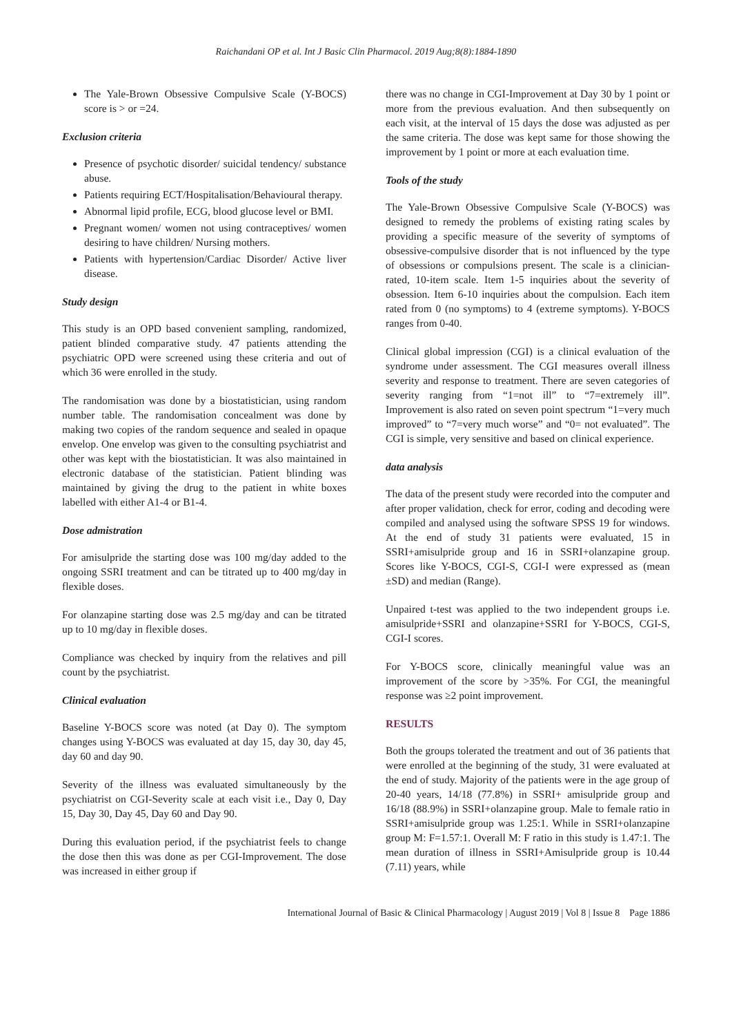Raichandani OP et al. Int J Basic Clin Pharmacol. 2019 Aug;8(8):1884-1890
The Yale-Brown Obsessive Compulsive Scale (Y-BOCS) score is > or =24.
Exclusion criteria
Presence of psychotic disorder/ suicidal tendency/ substance abuse.
Patients requiring ECT/Hospitalisation/Behavioural therapy.
Abnormal lipid profile, ECG, blood glucose level or BMI.
Pregnant women/ women not using contraceptives/ women desiring to have children/ Nursing mothers.
Patients with hypertension/Cardiac Disorder/ Active liver disease.
Study design
This study is an OPD based convenient sampling, randomized, patient blinded comparative study. 47 patients attending the psychiatric OPD were screened using these criteria and out of which 36 were enrolled in the study.
The randomisation was done by a biostatistician, using random number table. The randomisation concealment was done by making two copies of the random sequence and sealed in opaque envelop. One envelop was given to the consulting psychiatrist and other was kept with the biostatistician. It was also maintained in electronic database of the statistician. Patient blinding was maintained by giving the drug to the patient in white boxes labelled with either A1-4 or B1-4.
Dose admistration
For amisulpride the starting dose was 100 mg/day added to the ongoing SSRI treatment and can be titrated up to 400 mg/day in flexible doses.
For olanzapine starting dose was 2.5 mg/day and can be titrated up to 10 mg/day in flexible doses.
Compliance was checked by inquiry from the relatives and pill count by the psychiatrist.
Clinical evaluation
Baseline Y-BOCS score was noted (at Day 0). The symptom changes using Y-BOCS was evaluated at day 15, day 30, day 45, day 60 and day 90.
Severity of the illness was evaluated simultaneously by the psychiatrist on CGI-Severity scale at each visit i.e., Day 0, Day 15, Day 30, Day 45, Day 60 and Day 90.
During this evaluation period, if the psychiatrist feels to change the dose then this was done as per CGI-Improvement. The dose was increased in either group if
there was no change in CGI-Improvement at Day 30 by 1 point or more from the previous evaluation. And then subsequently on each visit, at the interval of 15 days the dose was adjusted as per the same criteria. The dose was kept same for those showing the improvement by 1 point or more at each evaluation time.
Tools of the study
The Yale-Brown Obsessive Compulsive Scale (Y-BOCS) was designed to remedy the problems of existing rating scales by providing a specific measure of the severity of symptoms of obsessive-compulsive disorder that is not influenced by the type of obsessions or compulsions present. The scale is a clinician-rated, 10-item scale. Item 1-5 inquiries about the severity of obsession. Item 6-10 inquiries about the compulsion. Each item rated from 0 (no symptoms) to 4 (extreme symptoms). Y-BOCS ranges from 0-40.
Clinical global impression (CGI) is a clinical evaluation of the syndrome under assessment. The CGI measures overall illness severity and response to treatment. There are seven categories of severity ranging from “1=not ill” to “7=extremely ill”. Improvement is also rated on seven point spectrum “1=very much improved” to “7=very much worse” and “0= not evaluated”. The CGI is simple, very sensitive and based on clinical experience.
data analysis
The data of the present study were recorded into the computer and after proper validation, check for error, coding and decoding were compiled and analysed using the software SPSS 19 for windows. At the end of study 31 patients were evaluated, 15 in SSRI+amisulpride group and 16 in SSRI+olanzapine group. Scores like Y-BOCS, CGI-S, CGI-I were expressed as (mean ±SD) and median (Range).
Unpaired t-test was applied to the two independent groups i.e. amisulpride+SSRI and olanzapine+SSRI for Y-BOCS, CGI-S, CGI-I scores.
For Y-BOCS score, clinically meaningful value was an improvement of the score by >35%. For CGI, the meaningful response was ≥2 point improvement.
RESULTS
Both the groups tolerated the treatment and out of 36 patients that were enrolled at the beginning of the study, 31 were evaluated at the end of study. Majority of the patients were in the age group of 20-40 years, 14/18 (77.8%) in SSRI+ amisulpride group and 16/18 (88.9%) in SSRI+olanzapine group. Male to female ratio in SSRI+amisulpride group was 1.25:1. While in SSRI+olanzapine group M: F=1.57:1. Overall M: F ratio in this study is 1.47:1. The mean duration of illness in SSRI+Amisulpride group is 10.44 (7.11) years, while
International Journal of Basic & Clinical Pharmacology | August 2019 | Vol 8 | Issue 8 Page 1886